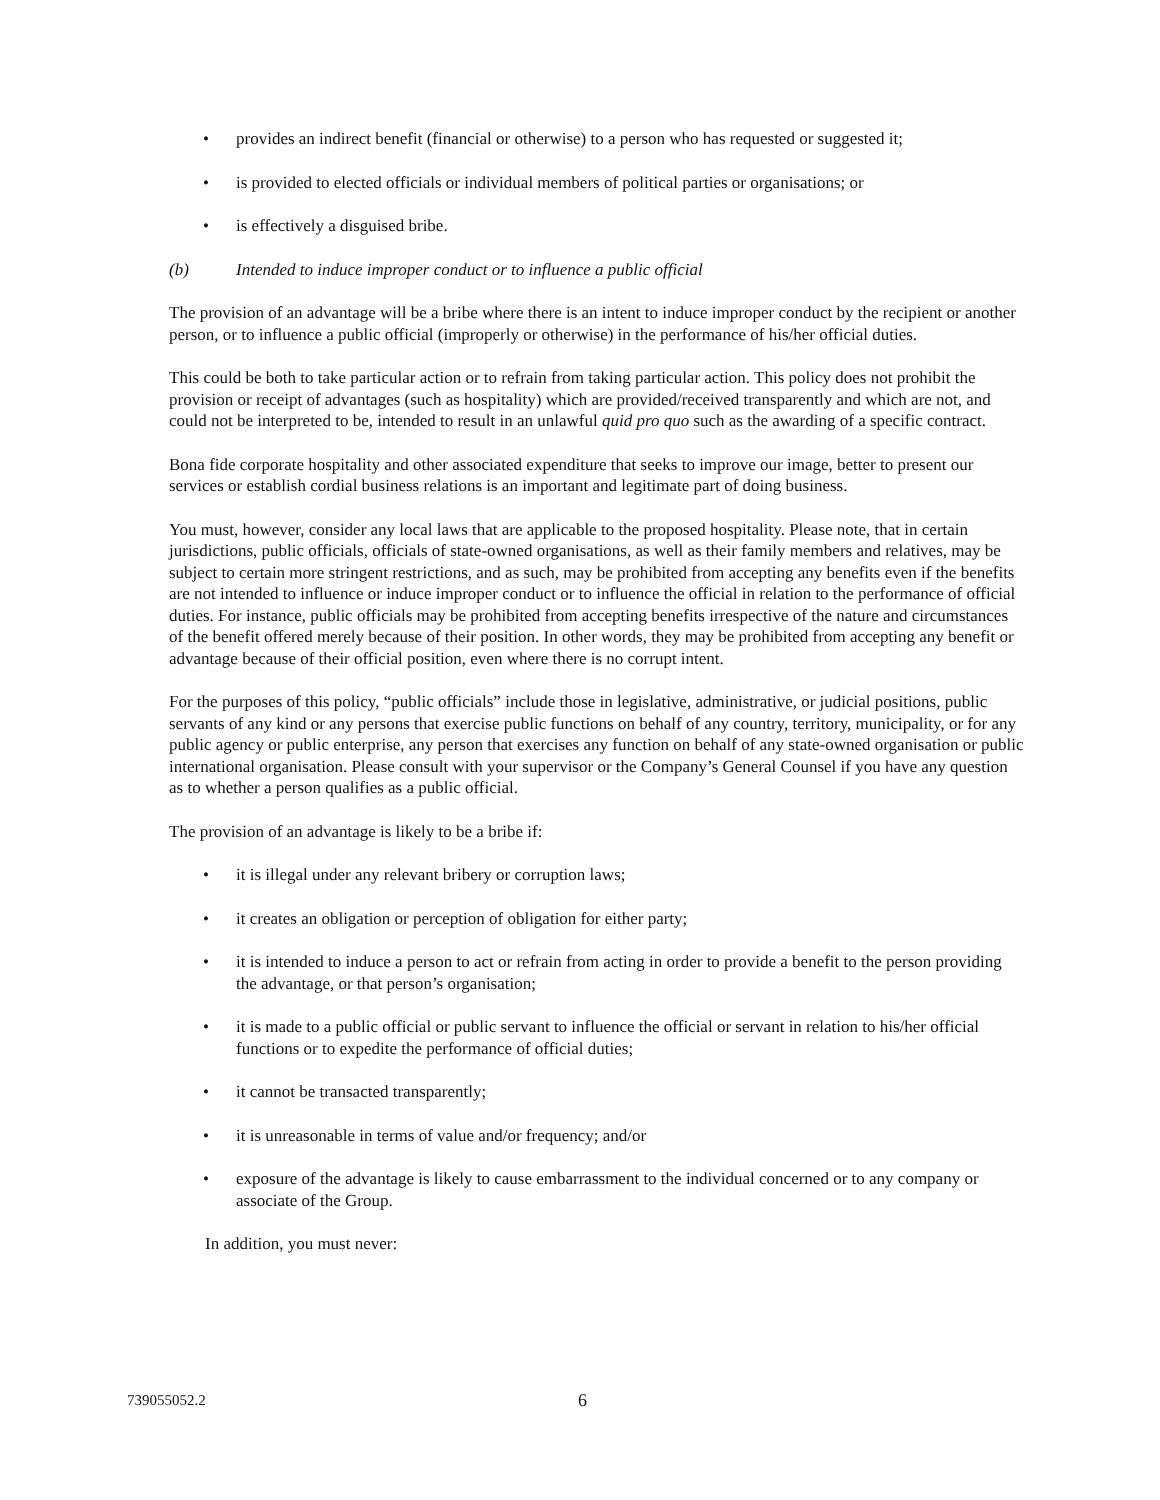• provides an indirect benefit (financial or otherwise) to a person who has requested or suggested it;
• is provided to elected officials or individual members of political parties or organisations; or
• is effectively a disguised bribe.
(b) Intended to induce improper conduct or to influence a public official
The provision of an advantage will be a bribe where there is an intent to induce improper conduct by the recipient or another person, or to influence a public official (improperly or otherwise) in the performance of his/her official duties.
This could be both to take particular action or to refrain from taking particular action. This policy does not prohibit the provision or receipt of advantages (such as hospitality) which are provided/received transparently and which are not, and could not be interpreted to be, intended to result in an unlawful quid pro quo such as the awarding of a specific contract.
Bona fide corporate hospitality and other associated expenditure that seeks to improve our image, better to present our services or establish cordial business relations is an important and legitimate part of doing business.
You must, however, consider any local laws that are applicable to the proposed hospitality. Please note, that in certain jurisdictions, public officials, officials of state-owned organisations, as well as their family members and relatives, may be subject to certain more stringent restrictions, and as such, may be prohibited from accepting any benefits even if the benefits are not intended to influence or induce improper conduct or to influence the official in relation to the performance of official duties. For instance, public officials may be prohibited from accepting benefits irrespective of the nature and circumstances of the benefit offered merely because of their position. In other words, they may be prohibited from accepting any benefit or advantage because of their official position, even where there is no corrupt intent.
For the purposes of this policy, “public officials” include those in legislative, administrative, or judicial positions, public servants of any kind or any persons that exercise public functions on behalf of any country, territory, municipality, or for any public agency or public enterprise, any person that exercises any function on behalf of any state-owned organisation or public international organisation. Please consult with your supervisor or the Company’s General Counsel if you have any question as to whether a person qualifies as a public official.
The provision of an advantage is likely to be a bribe if:
• it is illegal under any relevant bribery or corruption laws;
• it creates an obligation or perception of obligation for either party;
• it is intended to induce a person to act or refrain from acting in order to provide a benefit to the person providing the advantage, or that person’s organisation;
• it is made to a public official or public servant to influence the official or servant in relation to his/her official functions or to expedite the performance of official duties;
• it cannot be transacted transparently;
• it is unreasonable in terms of value and/or frequency; and/or
• exposure of the advantage is likely to cause embarrassment to the individual concerned or to any company or associate of the Group.
In addition, you must never:
739055052.2 6